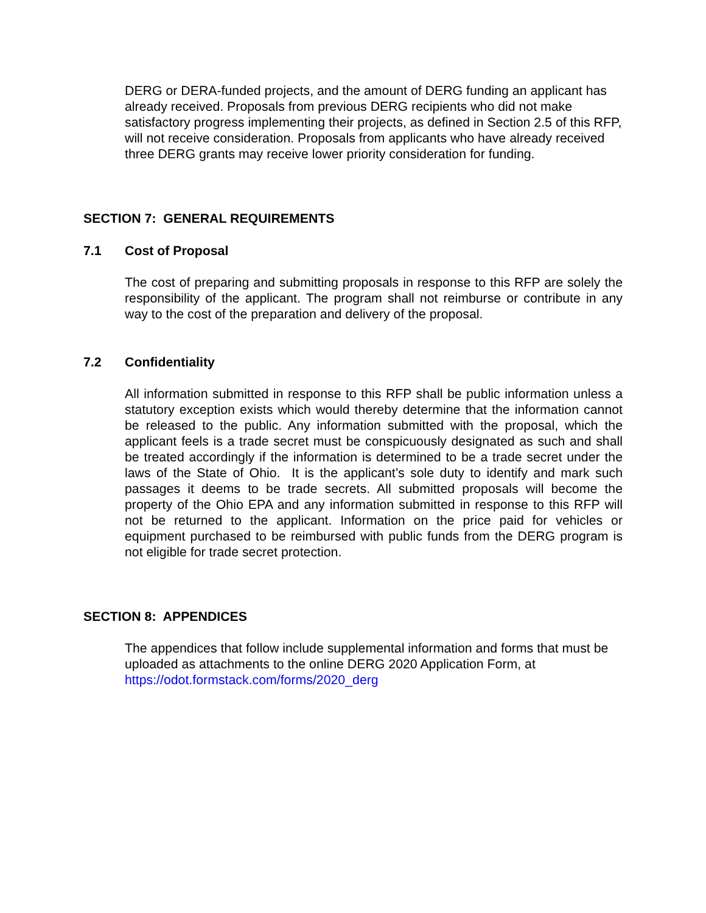DERG or DERA-funded projects, and the amount of DERG funding an applicant has already received. Proposals from previous DERG recipients who did not make satisfactory progress implementing their projects, as defined in Section 2.5 of this RFP, will not receive consideration. Proposals from applicants who have already received three DERG grants may receive lower priority consideration for funding.
SECTION 7: GENERAL REQUIREMENTS
7.1 Cost of Proposal
The cost of preparing and submitting proposals in response to this RFP are solely the responsibility of the applicant. The program shall not reimburse or contribute in any way to the cost of the preparation and delivery of the proposal.
7.2 Confidentiality
All information submitted in response to this RFP shall be public information unless a statutory exception exists which would thereby determine that the information cannot be released to the public. Any information submitted with the proposal, which the applicant feels is a trade secret must be conspicuously designated as such and shall be treated accordingly if the information is determined to be a trade secret under the laws of the State of Ohio. It is the applicant’s sole duty to identify and mark such passages it deems to be trade secrets. All submitted proposals will become the property of the Ohio EPA and any information submitted in response to this RFP will not be returned to the applicant. Information on the price paid for vehicles or equipment purchased to be reimbursed with public funds from the DERG program is not eligible for trade secret protection.
SECTION 8: APPENDICES
The appendices that follow include supplemental information and forms that must be uploaded as attachments to the online DERG 2020 Application Form, at https://odot.formstack.com/forms/2020_derg